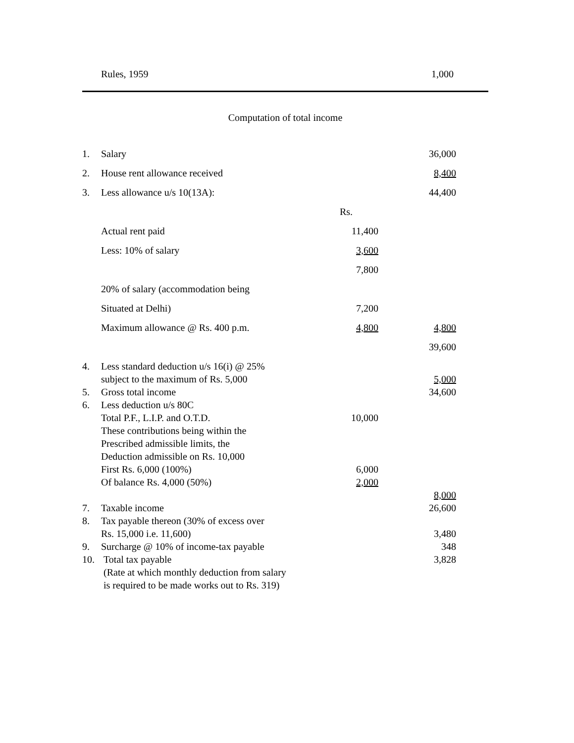Rules, 1959 1,000
Computation of total income
| 1. | Salary | | 36,000 |
| 2. | House rent allowance received | | 8,400 |
| 3. | Less allowance u/s 10(13A): | | 44,400 |
| | | Rs. | |
| | Actual rent paid | 11,400 | |
| | Less: 10% of salary | 3,600 | |
| | | 7,800 | |
| | 20% of salary (accommodation being | | |
| | Situated at Delhi) | 7,200 | |
| | Maximum allowance @ Rs. 400 p.m. | 4,800 | 4,800 |
| | | | 39,600 |
| 4. | Less standard deduction u/s 16(i) @ 25% | | |
| | subject to the maximum of Rs. 5,000 | | 5,000 |
| 5. | Gross total income | | 34,600 |
| 6. | Less deduction u/s 80C | | |
| | Total P.F., L.I.P. and O.T.D. | 10,000 | |
| | These contributions being within the | | |
| | Prescribed admissible limits, the | | |
| | Deduction admissible on Rs. 10,000 | | |
| | First Rs. 6,000 (100%) | 6,000 | |
| | Of balance Rs. 4,000 (50%) | 2,000 | |
| | | | 8,000 |
| 7. | Taxable income | | 26,600 |
| 8. | Tax payable thereon (30% of excess over | | |
| | Rs. 15,000 i.e. 11,600) | | 3,480 |
| 9. | Surcharge @ 10% of income-tax payable | | 348 |
| 10. | Total tax payable | | 3,828 |
| | (Rate at which monthly deduction from salary | | |
| | is required to be made works out to Rs. 319) | | |